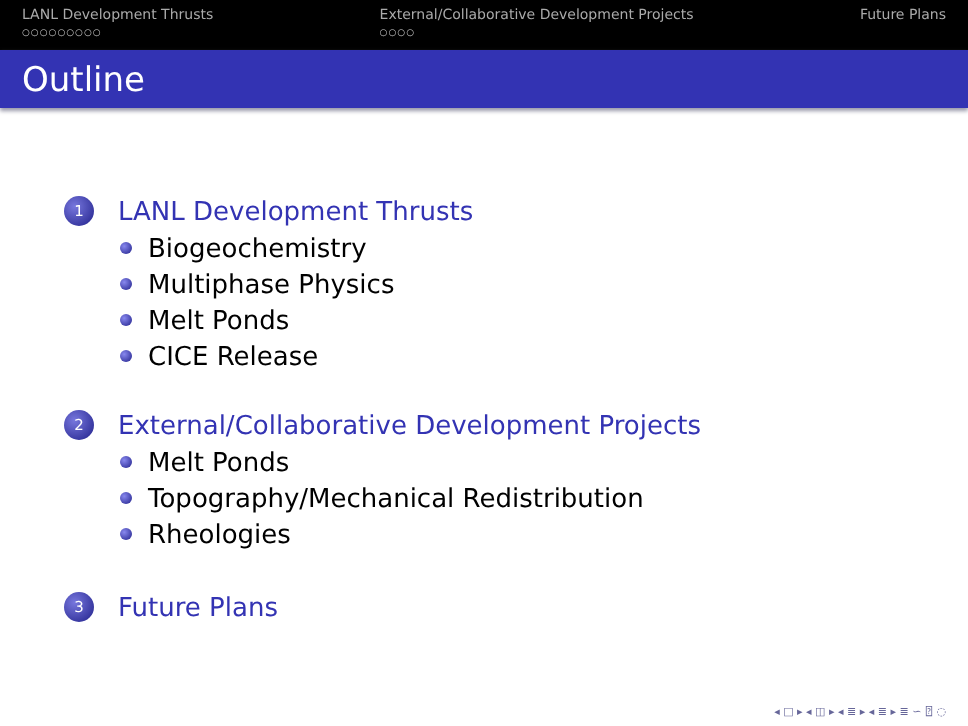LANL Development Thrusts
○○○○○○○○○
External/Collaborative Development Projects
○○○○
Future Plans
Outline
1 LANL Development Thrusts
Biogeochemistry
Multiphase Physics
Melt Ponds
CICE Release
2 External/Collaborative Development Projects
Melt Ponds
Topography/Mechanical Redistribution
Rheologies
3 Future Plans
◂ □ ▸ ◂ ◫ ▸ ◂ ≣ ▸ ◂ ≣ ▸ ≣ ∽ ⍰ ◌